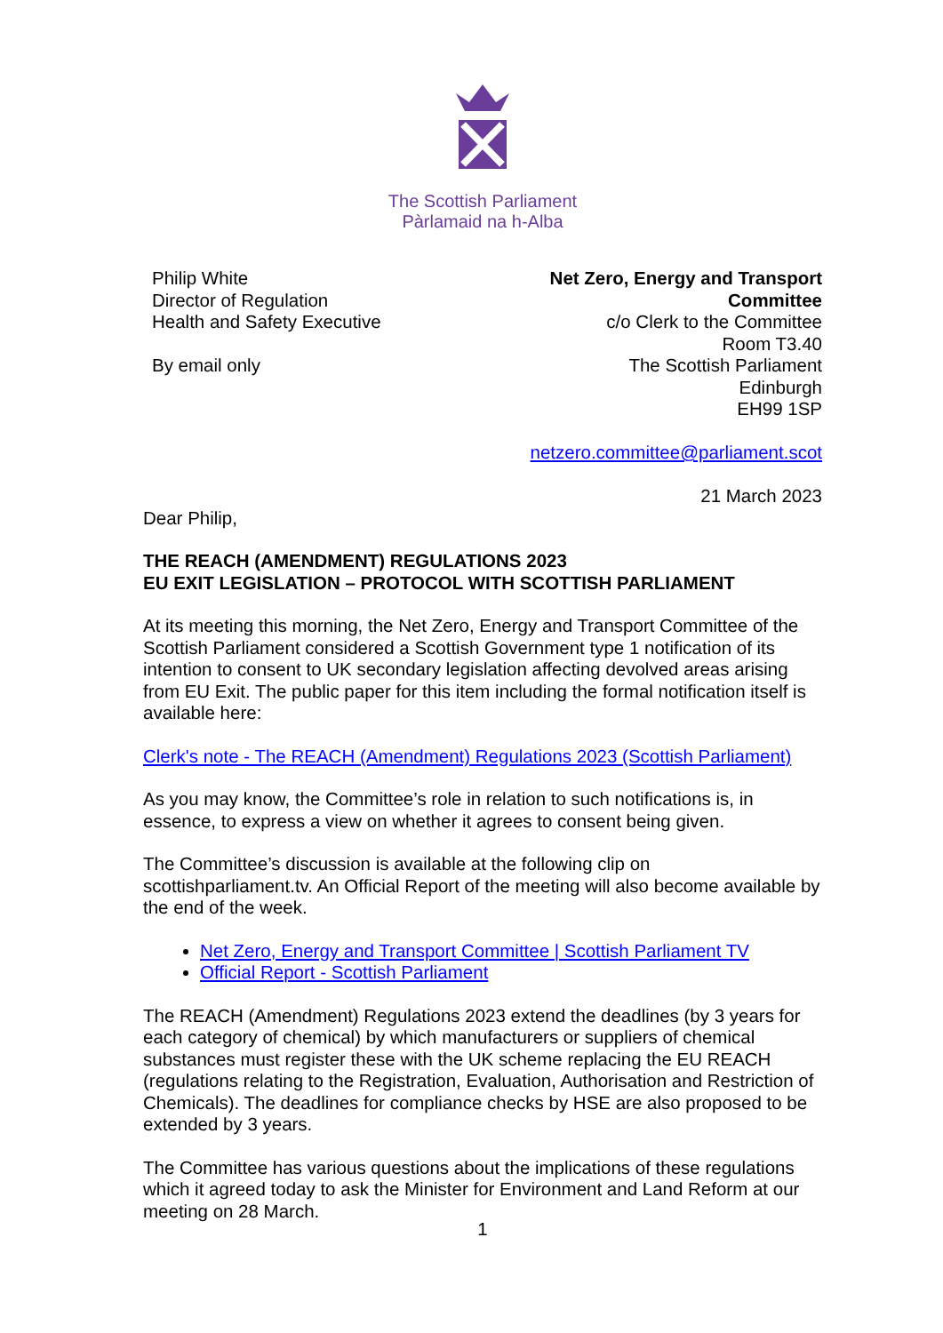The Scottish Parliament
Pàrlamaid na h-Alba
Philip White
Director of Regulation
Health and Safety Executive
By email only
Net Zero, Energy and Transport
Committee
c/o Clerk to the Committee
Room T3.40
The Scottish Parliament
Edinburgh
EH99 1SP
netzero.committee@parliament.scot
21 March 2023
Dear Philip,
THE REACH (AMENDMENT) REGULATIONS 2023
EU EXIT LEGISLATION – PROTOCOL WITH SCOTTISH PARLIAMENT
At its meeting this morning, the Net Zero, Energy and Transport Committee of the Scottish Parliament considered a Scottish Government type 1 notification of its intention to consent to UK secondary legislation affecting devolved areas arising from EU Exit. The public paper for this item including the formal notification itself is available here:
Clerk's note - The REACH (Amendment) Regulations 2023 (Scottish Parliament)
As you may know, the Committee’s role in relation to such notifications is, in essence, to express a view on whether it agrees to consent being given.
The Committee’s discussion is available at the following clip on scottishparliament.tv. An Official Report of the meeting will also become available by the end of the week.
Net Zero, Energy and Transport Committee | Scottish Parliament TV
Official Report - Scottish Parliament
The REACH (Amendment) Regulations 2023 extend the deadlines (by 3 years for each category of chemical) by which manufacturers or suppliers of chemical substances must register these with the UK scheme replacing the EU REACH (regulations relating to the Registration, Evaluation, Authorisation and Restriction of Chemicals). The deadlines for compliance checks by HSE are also proposed to be extended by 3 years.
The Committee has various questions about the implications of these regulations which it agreed today to ask the Minister for Environment and Land Reform at our meeting on 28 March.
1